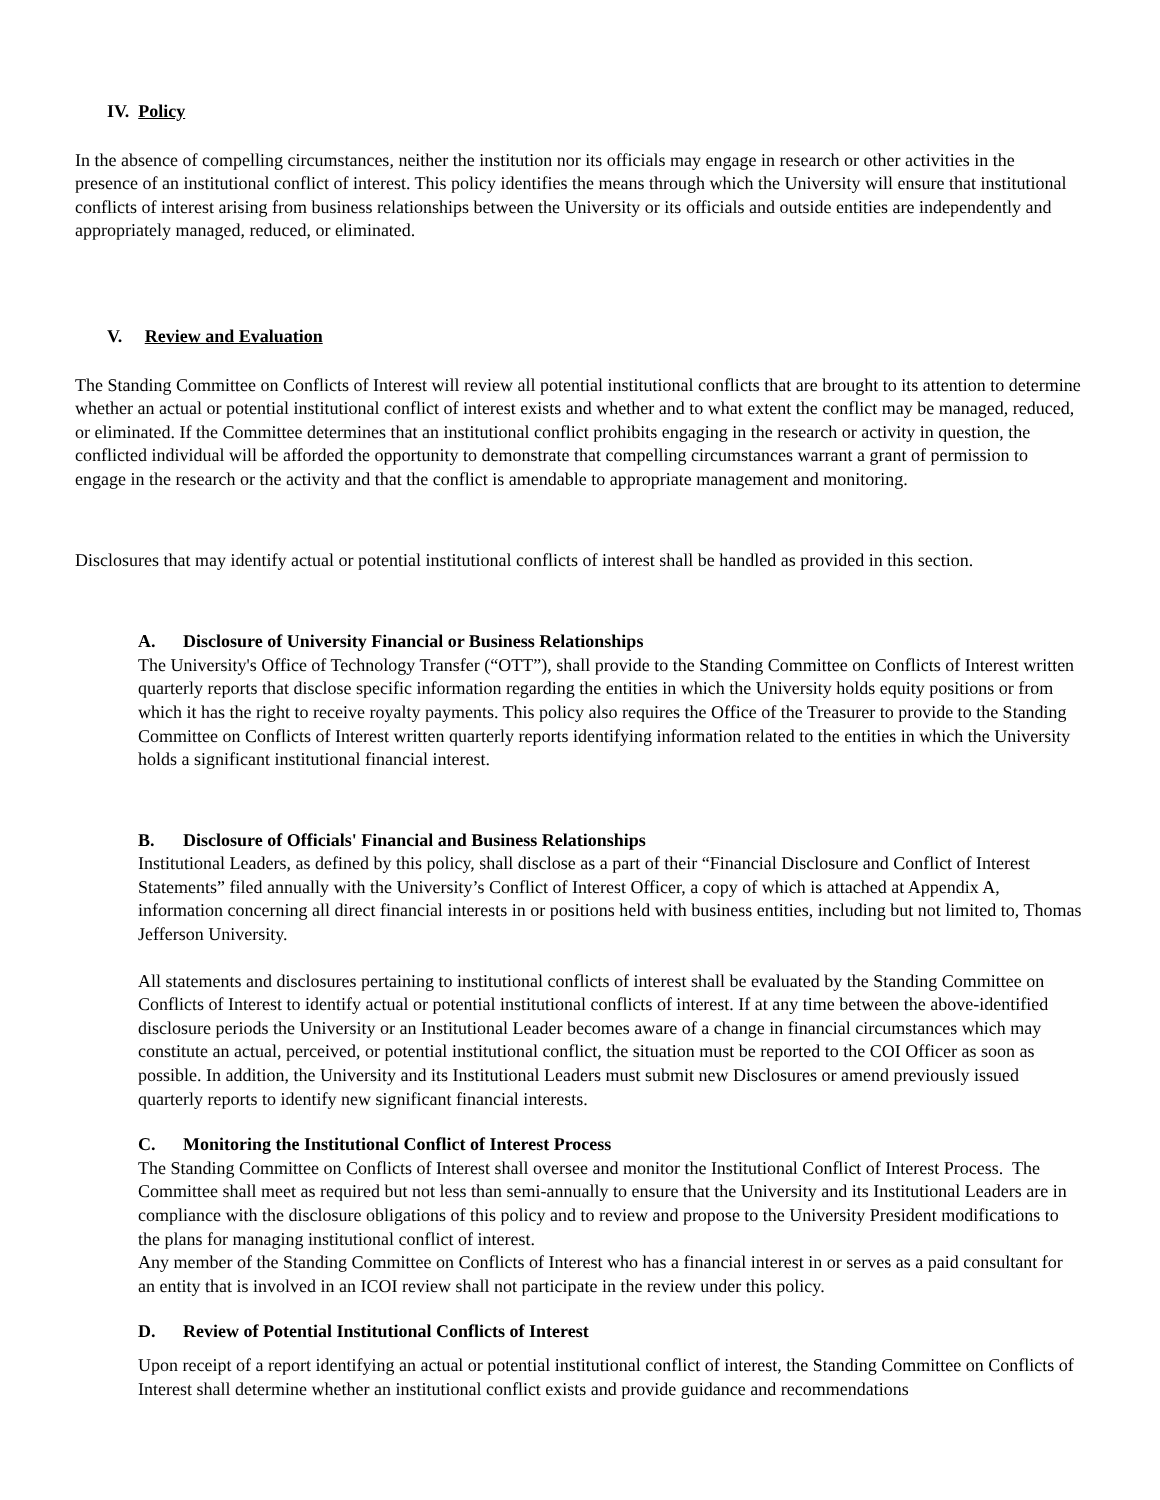IV. Policy
In the absence of compelling circumstances, neither the institution nor its officials may engage in research or other activities in the presence of an institutional conflict of interest. This policy identifies the means through which the University will ensure that institutional conflicts of interest arising from business relationships between the University or its officials and outside entities are independently and appropriately managed, reduced, or eliminated.
V. Review and Evaluation
The Standing Committee on Conflicts of Interest will review all potential institutional conflicts that are brought to its attention to determine whether an actual or potential institutional conflict of interest exists and whether and to what extent the conflict may be managed, reduced, or eliminated. If the Committee determines that an institutional conflict prohibits engaging in the research or activity in question, the conflicted individual will be afforded the opportunity to demonstrate that compelling circumstances warrant a grant of permission to engage in the research or the activity and that the conflict is amendable to appropriate management and monitoring.
Disclosures that may identify actual or potential institutional conflicts of interest shall be handled as provided in this section.
A. Disclosure of University Financial or Business Relationships
The University's Office of Technology Transfer (“OTT”), shall provide to the Standing Committee on Conflicts of Interest written quarterly reports that disclose specific information regarding the entities in which the University holds equity positions or from which it has the right to receive royalty payments. This policy also requires the Office of the Treasurer to provide to the Standing Committee on Conflicts of Interest written quarterly reports identifying information related to the entities in which the University holds a significant institutional financial interest.
B. Disclosure of Officials' Financial and Business Relationships
Institutional Leaders, as defined by this policy, shall disclose as a part of their “Financial Disclosure and Conflict of Interest Statements” filed annually with the University’s Conflict of Interest Officer, a copy of which is attached at Appendix A, information concerning all direct financial interests in or positions held with business entities, including but not limited to, Thomas Jefferson University.
All statements and disclosures pertaining to institutional conflicts of interest shall be evaluated by the Standing Committee on Conflicts of Interest to identify actual or potential institutional conflicts of interest. If at any time between the above-identified disclosure periods the University or an Institutional Leader becomes aware of a change in financial circumstances which may constitute an actual, perceived, or potential institutional conflict, the situation must be reported to the COI Officer as soon as possible. In addition, the University and its Institutional Leaders must submit new Disclosures or amend previously issued quarterly reports to identify new significant financial interests.
C. Monitoring the Institutional Conflict of Interest Process
The Standing Committee on Conflicts of Interest shall oversee and monitor the Institutional Conflict of Interest Process. The Committee shall meet as required but not less than semi-annually to ensure that the University and its Institutional Leaders are in compliance with the disclosure obligations of this policy and to review and propose to the University President modifications to the plans for managing institutional conflict of interest.
Any member of the Standing Committee on Conflicts of Interest who has a financial interest in or serves as a paid consultant for an entity that is involved in an ICOI review shall not participate in the review under this policy.
D. Review of Potential Institutional Conflicts of Interest
Upon receipt of a report identifying an actual or potential institutional conflict of interest, the Standing Committee on Conflicts of Interest shall determine whether an institutional conflict exists and provide guidance and recommendations